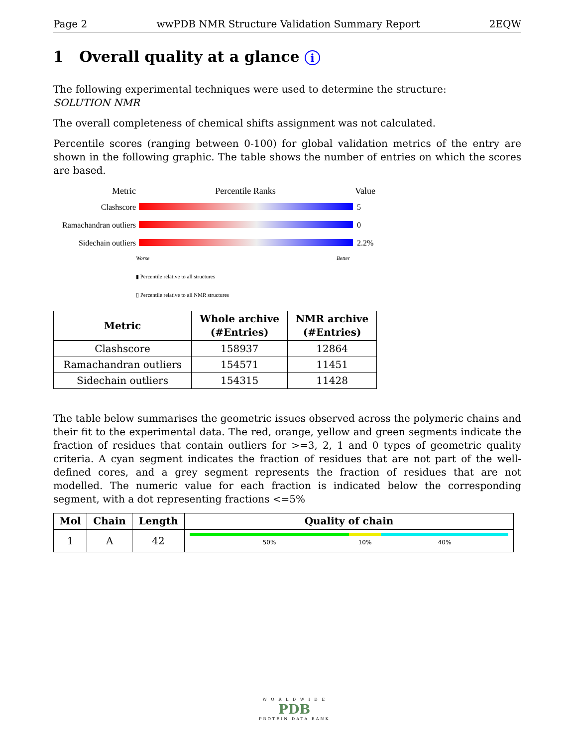Page 2 wwPDB NMR Structure Validation Summary Report 2EQW
1 Overall quality at a glance i
The following experimental techniques were used to determine the structure:
SOLUTION NMR
The overall completeness of chemical shifts assignment was not calculated.
Percentile scores (ranging between 0-100) for global validation metrics of the entry are shown in the following graphic. The table shows the number of entries on which the scores are based.
Metric Percentile Ranks Value
Clashscore 5
Ramachandran outliers 0
Sidechain outliers 2.2%
Worse Better
▮ Percentile relative to all structures
▯ Percentile relative to all NMR structures
| Metric | Whole archive (#Entries) | NMR archive (#Entries) |
| --- | --- | --- |
| Clashscore | 158937 | 12864 |
| Ramachandran outliers | 154571 | 11451 |
| Sidechain outliers | 154315 | 11428 |
The table below summarises the geometric issues observed across the polymeric chains and their fit to the experimental data. The red, orange, yellow and green segments indicate the fraction of residues that contain outliers for >=3, 2, 1 and 0 types of geometric quality criteria. A cyan segment indicates the fraction of residues that are not part of the well-defined cores, and a grey segment represents the fraction of residues that are not modelled. The numeric value for each fraction is indicated below the corresponding segment, with a dot representing fractions <=5%
| Mol | Chain | Length | Quality of chain |
| --- | --- | --- | --- |
| 1 | A | 42 | 50% 10% 40% |
W O R L D W I D E
PDB
PROTEIN DATA BANK